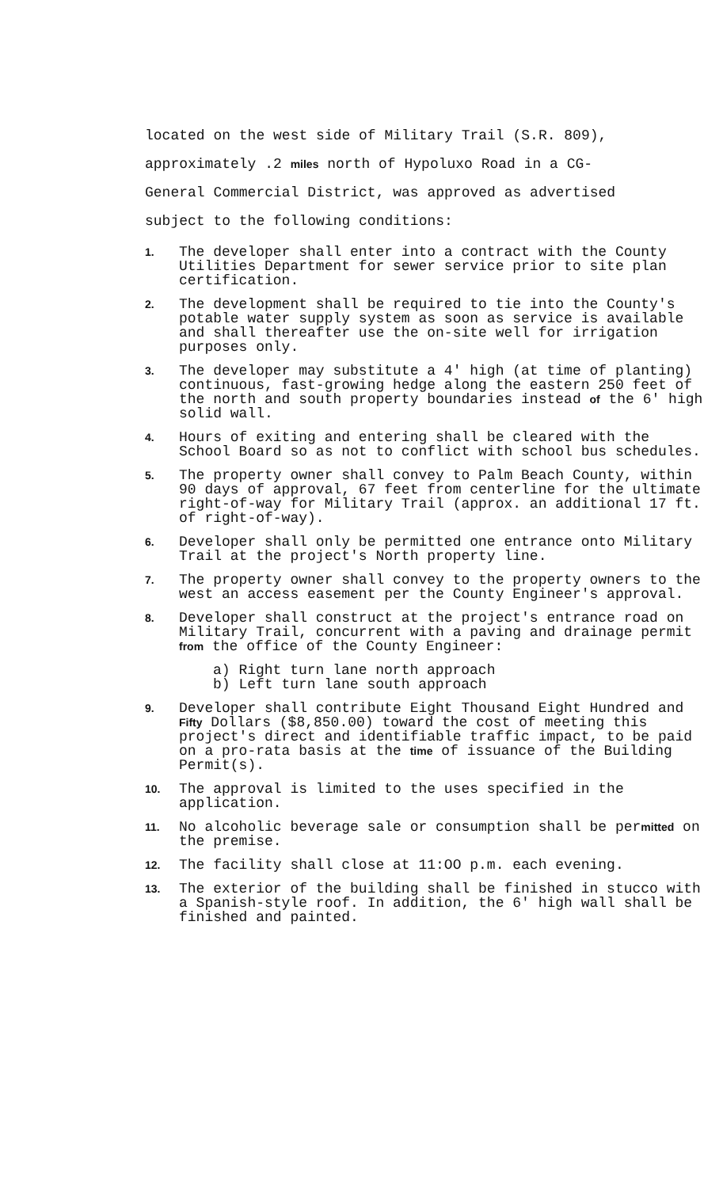located on the west side of Military Trail (S.R. 809),
approximately .2 miles north of Hypoluxo Road in a CG-
General Commercial District, was approved as advertised
subject to the following conditions:
1.
The developer shall enter into a contract with the County Utilities Department for sewer service prior to site plan certification.
2.
The development shall be required to tie into the County's potable water supply system as soon as service is available and shall thereafter use the on-site well for irrigation purposes only.
3.
The developer may substitute a 4' high (at time of planting) continuous, fast-growing hedge along the eastern 250 feet of the north and south property boundaries instead of the 6' high solid wall.
4.
Hours of exiting and entering shall be cleared with the School Board so as not to conflict with school bus schedules.
5.
The property owner shall convey to Palm Beach County, within 90 days of approval, 67 feet from centerline for the ultimate right-of-way for Military Trail (approx. an additional 17 ft. of right-of-way).
6.
Developer shall only be permitted one entrance onto Military Trail at the project's North property line.
7.
The property owner shall convey to the property owners to the west an access easement per the County Engineer's approval.
8.
Developer shall construct at the project's entrance road on Military Trail, concurrent with a paving and drainage permit from the office of the County Engineer:
a) Right turn lane north approach
b) Left turn lane south approach
9.
Developer shall contribute Eight Thousand Eight Hundred and Fifty Dollars ($8,850.00) toward the cost of meeting this project's direct and identifiable traffic impact, to be paid on a pro-rata basis at the time of issuance of the Building Permit(s).
10.
The approval is limited to the uses specified in the application.
11.
No alcoholic beverage sale or consumption shall be permitted on the premise.
12.
The facility shall close at 11:OO p.m. each evening.
13.
The exterior of the building shall be finished in stucco with a Spanish-style roof. In addition, the 6' high wall shall be finished and painted.